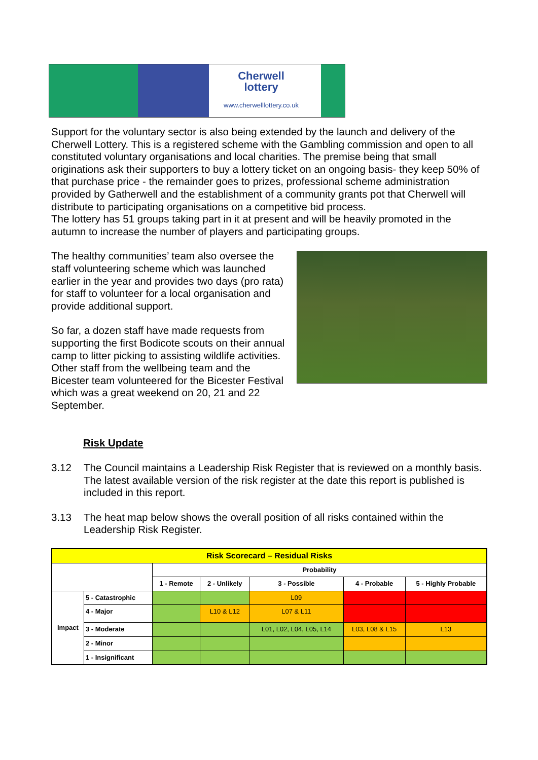Cherwell
lottery
www.cherwelllottery.co.uk
Support for the voluntary sector is also being extended by the launch and delivery of the Cherwell Lottery. This is a registered scheme with the Gambling commission and open to all constituted voluntary organisations and local charities. The premise being that small originations ask their supporters to buy a lottery ticket on an ongoing basis- they keep 50% of that purchase price - the remainder goes to prizes, professional scheme administration provided by Gatherwell and the establishment of a community grants pot that Cherwell will distribute to participating organisations on a competitive bid process.
The lottery has 51 groups taking part in it at present and will be heavily promoted in the autumn to increase the number of players and participating groups.
The healthy communities’ team also oversee the staff volunteering scheme which was launched earlier in the year and provides two days (pro rata) for staff to volunteer for a local organisation and provide additional support.
So far, a dozen staff have made requests from supporting the first Bodicote scouts on their annual camp to litter picking to assisting wildlife activities. Other staff from the wellbeing team and the Bicester team volunteered for the Bicester Festival which was a great weekend on 20, 21 and 22 September.
Risk Update
3.12 The Council maintains a Leadership Risk Register that is reviewed on a monthly basis. The latest available version of the risk register at the date this report is published is included in this report.
3.13 The heat map below shows the overall position of all risks contained within the Leadership Risk Register.
| Risk Scorecard – Residual Risks | | | | | | |
| | | Probability | | | | |
| | | 1 - Remote | 2 - Unlikely | 3 - Possible | 4 - Probable | 5 - Highly Probable |
| Impact | 5 - Catastrophic | | | L09 | | |
| | 4 - Major | | L10 & L12 | L07 & L11 | | |
| | 3 - Moderate | | | L01, L02, L04, L05, L14 | L03, L08 & L15 | L13 |
| | 2 - Minor | | | | | |
| | 1 - Insignificant | | | | | |